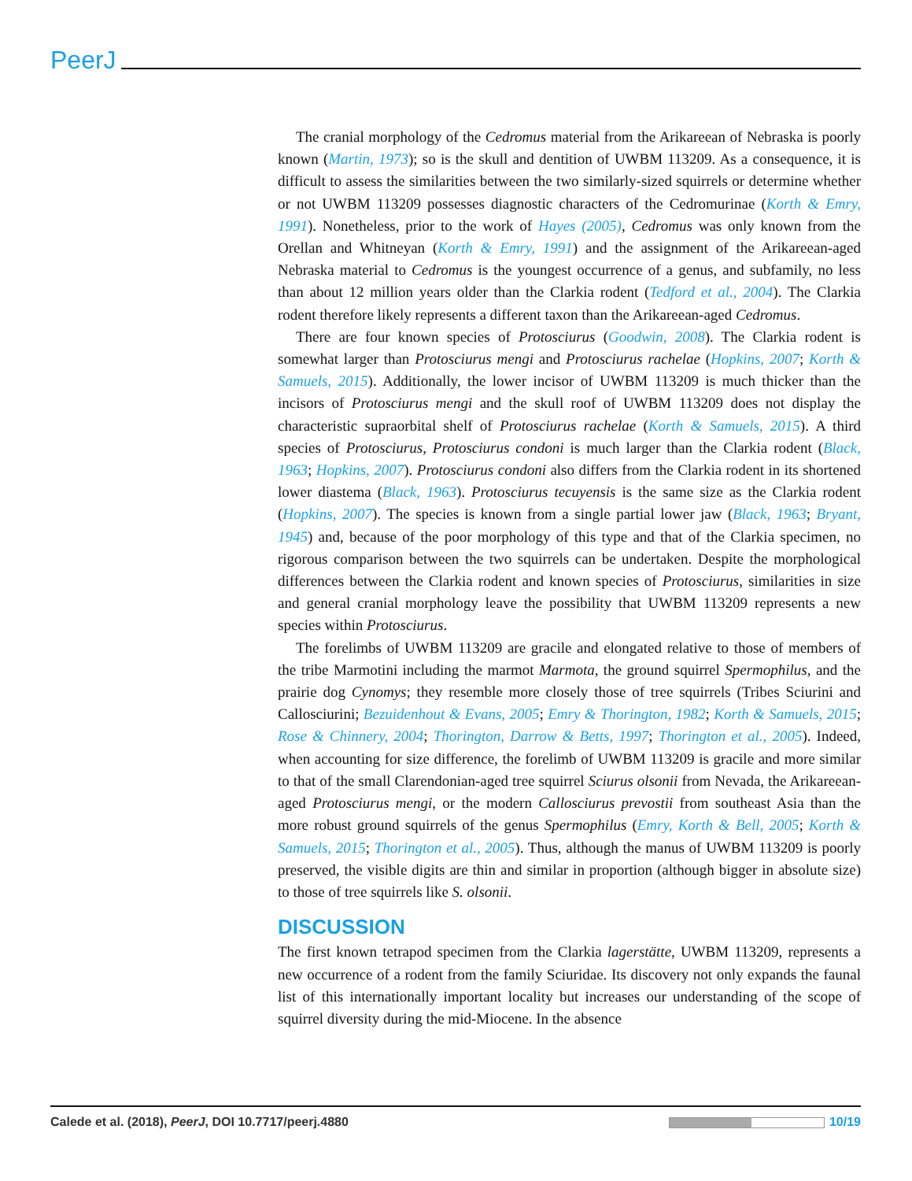PeerJ
The cranial morphology of the Cedromus material from the Arikareean of Nebraska is poorly known (Martin, 1973); so is the skull and dentition of UWBM 113209. As a consequence, it is difficult to assess the similarities between the two similarly-sized squirrels or determine whether or not UWBM 113209 possesses diagnostic characters of the Cedromurinae (Korth & Emry, 1991). Nonetheless, prior to the work of Hayes (2005), Cedromus was only known from the Orellan and Whitneyan (Korth & Emry, 1991) and the assignment of the Arikareean-aged Nebraska material to Cedromus is the youngest occurrence of a genus, and subfamily, no less than about 12 million years older than the Clarkia rodent (Tedford et al., 2004). The Clarkia rodent therefore likely represents a different taxon than the Arikareean-aged Cedromus.
There are four known species of Protosciurus (Goodwin, 2008). The Clarkia rodent is somewhat larger than Protosciurus mengi and Protosciurus rachelae (Hopkins, 2007; Korth & Samuels, 2015). Additionally, the lower incisor of UWBM 113209 is much thicker than the incisors of Protosciurus mengi and the skull roof of UWBM 113209 does not display the characteristic supraorbital shelf of Protosciurus rachelae (Korth & Samuels, 2015). A third species of Protosciurus, Protosciurus condoni is much larger than the Clarkia rodent (Black, 1963; Hopkins, 2007). Protosciurus condoni also differs from the Clarkia rodent in its shortened lower diastema (Black, 1963). Protosciurus tecuyensis is the same size as the Clarkia rodent (Hopkins, 2007). The species is known from a single partial lower jaw (Black, 1963; Bryant, 1945) and, because of the poor morphology of this type and that of the Clarkia specimen, no rigorous comparison between the two squirrels can be undertaken. Despite the morphological differences between the Clarkia rodent and known species of Protosciurus, similarities in size and general cranial morphology leave the possibility that UWBM 113209 represents a new species within Protosciurus.
The forelimbs of UWBM 113209 are gracile and elongated relative to those of members of the tribe Marmotini including the marmot Marmota, the ground squirrel Spermophilus, and the prairie dog Cynomys; they resemble more closely those of tree squirrels (Tribes Sciurini and Callosciurini; Bezuidenhout & Evans, 2005; Emry & Thorington, 1982; Korth & Samuels, 2015; Rose & Chinnery, 2004; Thorington, Darrow & Betts, 1997; Thorington et al., 2005). Indeed, when accounting for size difference, the forelimb of UWBM 113209 is gracile and more similar to that of the small Clarendonian-aged tree squirrel Sciurus olsonii from Nevada, the Arikareean-aged Protosciurus mengi, or the modern Callosciurus prevostii from southeast Asia than the more robust ground squirrels of the genus Spermophilus (Emry, Korth & Bell, 2005; Korth & Samuels, 2015; Thorington et al., 2005). Thus, although the manus of UWBM 113209 is poorly preserved, the visible digits are thin and similar in proportion (although bigger in absolute size) to those of tree squirrels like S. olsonii.
DISCUSSION
The first known tetrapod specimen from the Clarkia lagerstätte, UWBM 113209, represents a new occurrence of a rodent from the family Sciuridae. Its discovery not only expands the faunal list of this internationally important locality but increases our understanding of the scope of squirrel diversity during the mid-Miocene. In the absence
Calede et al. (2018), PeerJ, DOI 10.7717/peerj.4880 10/19